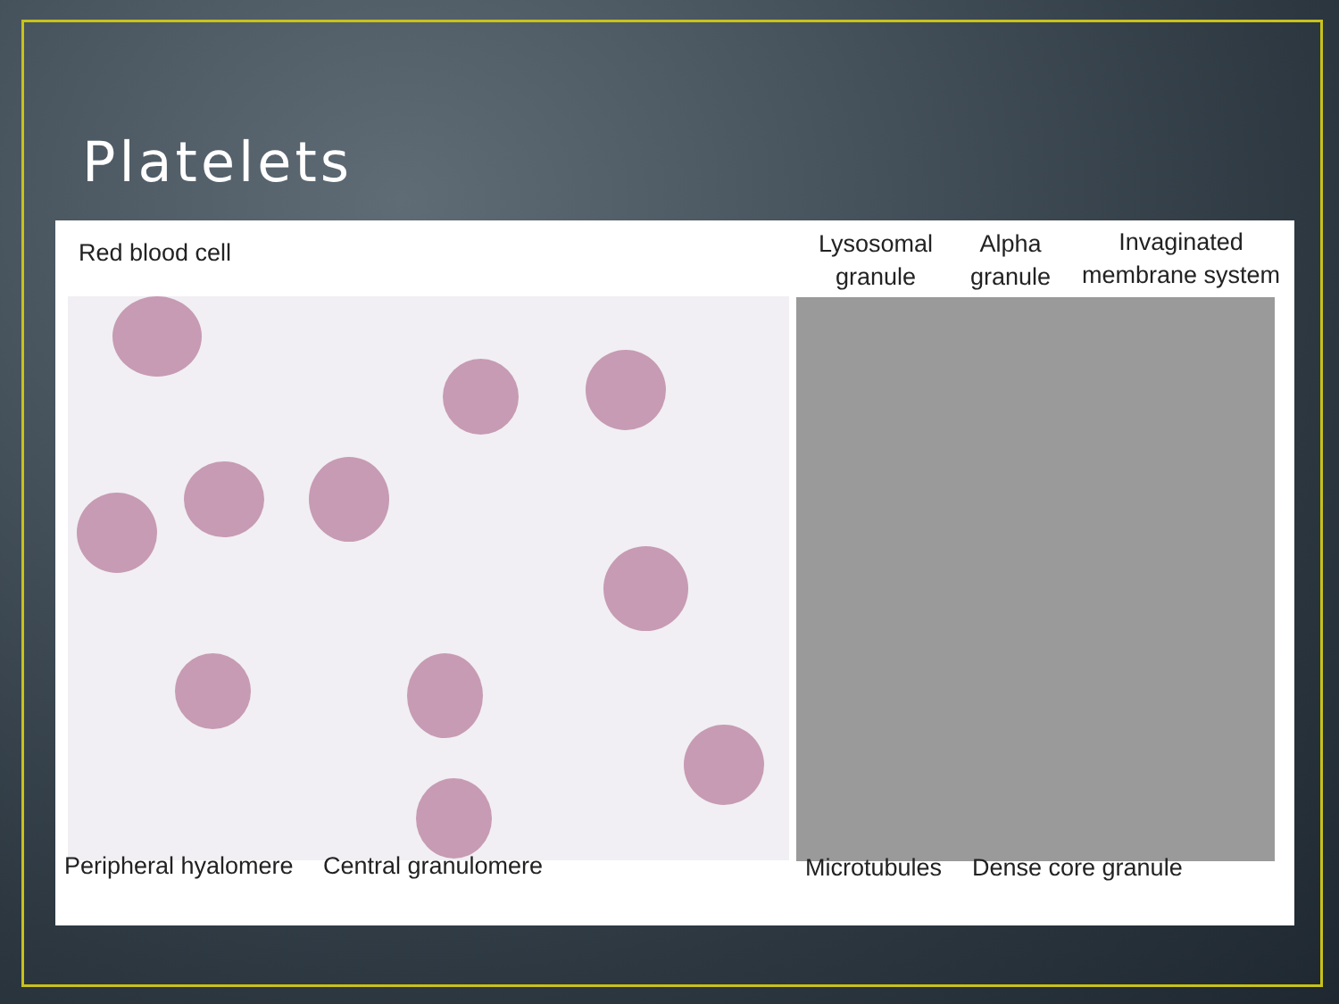Platelets
Red blood cell
Peripheral hyalomere Central granulomere
Lysosomal
granule
Alpha
granule
Invaginated
membrane system
Microtubules Dense core granule